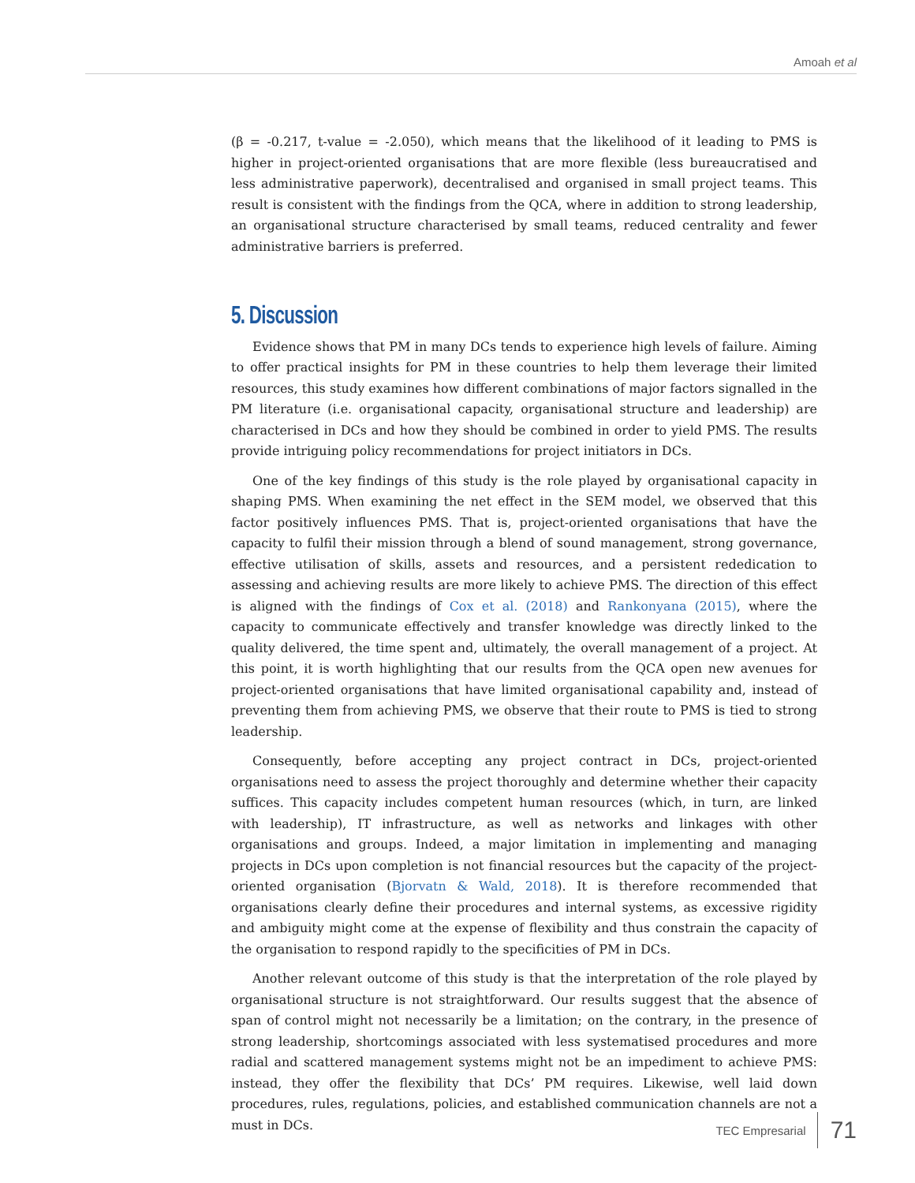Amoah et al
(β = -0.217, t-value = -2.050), which means that the likelihood of it leading to PMS is higher in project-oriented organisations that are more flexible (less bureaucratised and less administrative paperwork), decentralised and organised in small project teams. This result is consistent with the findings from the QCA, where in addition to strong leadership, an organisational structure characterised by small teams, reduced centrality and fewer administrative barriers is preferred.
5. Discussion
Evidence shows that PM in many DCs tends to experience high levels of failure. Aiming to offer practical insights for PM in these countries to help them leverage their limited resources, this study examines how different combinations of major factors signalled in the PM literature (i.e. organisational capacity, organisational structure and leadership) are characterised in DCs and how they should be combined in order to yield PMS. The results provide intriguing policy recommendations for project initiators in DCs.
One of the key findings of this study is the role played by organisational capacity in shaping PMS. When examining the net effect in the SEM model, we observed that this factor positively influences PMS. That is, project-oriented organisations that have the capacity to fulfil their mission through a blend of sound management, strong governance, effective utilisation of skills, assets and resources, and a persistent rededication to assessing and achieving results are more likely to achieve PMS. The direction of this effect is aligned with the findings of Cox et al. (2018) and Rankonyana (2015), where the capacity to communicate effectively and transfer knowledge was directly linked to the quality delivered, the time spent and, ultimately, the overall management of a project. At this point, it is worth highlighting that our results from the QCA open new avenues for project-oriented organisations that have limited organisational capability and, instead of preventing them from achieving PMS, we observe that their route to PMS is tied to strong leadership.
Consequently, before accepting any project contract in DCs, project-oriented organisations need to assess the project thoroughly and determine whether their capacity suffices. This capacity includes competent human resources (which, in turn, are linked with leadership), IT infrastructure, as well as networks and linkages with other organisations and groups. Indeed, a major limitation in implementing and managing projects in DCs upon completion is not financial resources but the capacity of the project-oriented organisation (Bjorvatn & Wald, 2018). It is therefore recommended that organisations clearly define their procedures and internal systems, as excessive rigidity and ambiguity might come at the expense of flexibility and thus constrain the capacity of the organisation to respond rapidly to the specificities of PM in DCs.
Another relevant outcome of this study is that the interpretation of the role played by organisational structure is not straightforward. Our results suggest that the absence of span of control might not necessarily be a limitation; on the contrary, in the presence of strong leadership, shortcomings associated with less systematised procedures and more radial and scattered management systems might not be an impediment to achieve PMS: instead, they offer the flexibility that DCs’ PM requires. Likewise, well laid down procedures, rules, regulations, policies, and established communication channels are not a must in DCs.
TEC Empresarial 71